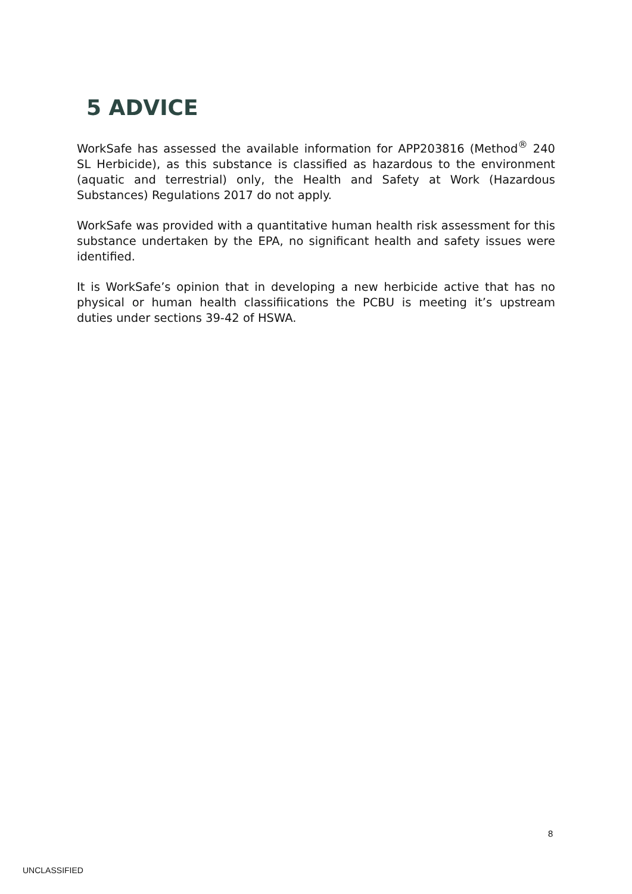5 ADVICE
WorkSafe has assessed the available information for APP203816 (Method<sup>®</sup> 240 SL Herbicide), as this substance is classified as hazardous to the environment (aquatic and terrestrial) only, the Health and Safety at Work (Hazardous Substances) Regulations 2017 do not apply.
WorkSafe was provided with a quantitative human health risk assessment for this substance undertaken by the EPA, no significant health and safety issues were identified.
It is WorkSafe’s opinion that in developing a new herbicide active that has no physical or human health classifiications the PCBU is meeting it’s upstream duties under sections 39-42 of HSWA.
8
UNCLASSIFIED